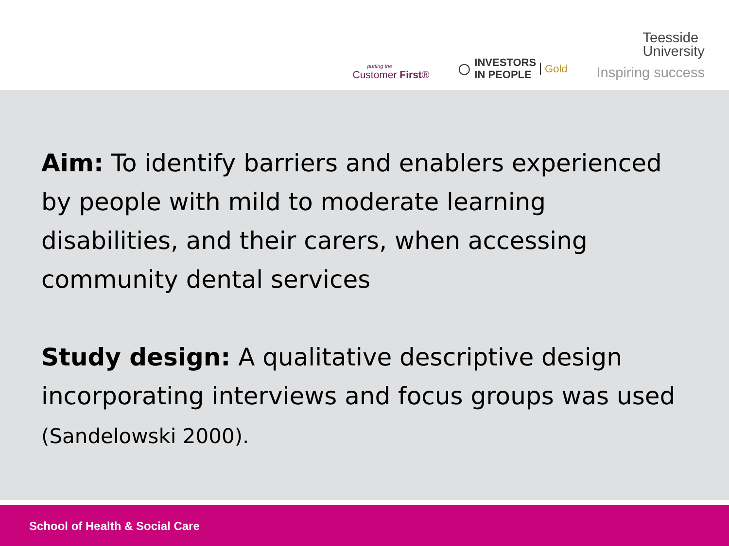putting the
Customer First®
◯ INVESTORS
IN PEOPLE Gold
Teesside
University
Inspiring success
Aim: To identify barriers and enablers experienced by people with mild to moderate learning disabilities, and their carers, when accessing community dental services
Study design: A qualitative descriptive design incorporating interviews and focus groups was used (Sandelowski 2000).
School of Health & Social Care